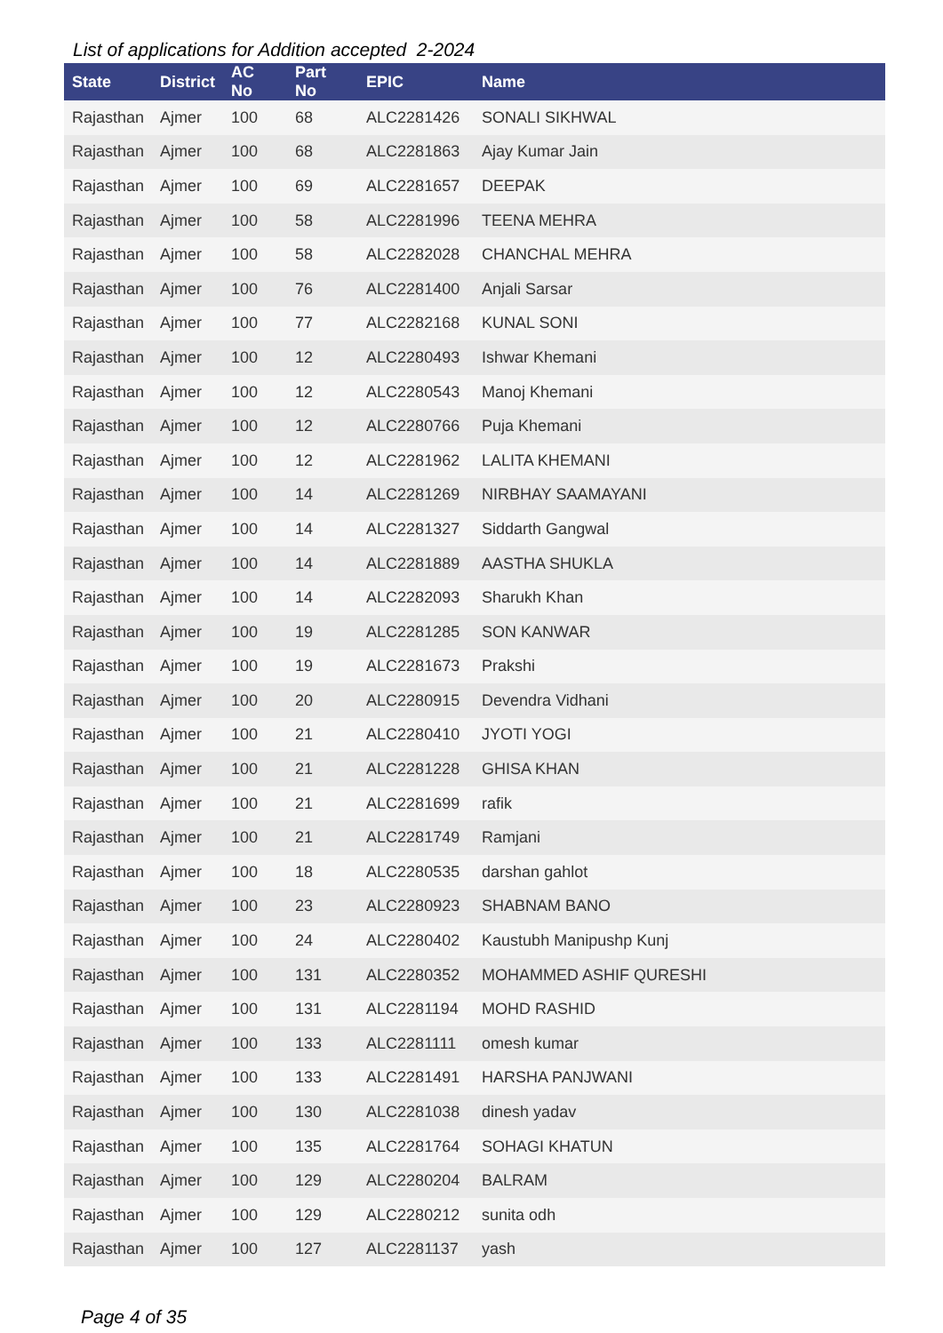List of applications for Addition accepted 2-2024
| State | District | AC No | Part No | EPIC | Name |
| --- | --- | --- | --- | --- | --- |
| Rajasthan | Ajmer | 100 | 68 | ALC2281426 | SONALI SIKHWAL |
| Rajasthan | Ajmer | 100 | 68 | ALC2281863 | Ajay Kumar Jain |
| Rajasthan | Ajmer | 100 | 69 | ALC2281657 | DEEPAK |
| Rajasthan | Ajmer | 100 | 58 | ALC2281996 | TEENA MEHRA |
| Rajasthan | Ajmer | 100 | 58 | ALC2282028 | CHANCHAL MEHRA |
| Rajasthan | Ajmer | 100 | 76 | ALC2281400 | Anjali Sarsar |
| Rajasthan | Ajmer | 100 | 77 | ALC2282168 | KUNAL SONI |
| Rajasthan | Ajmer | 100 | 12 | ALC2280493 | Ishwar Khemani |
| Rajasthan | Ajmer | 100 | 12 | ALC2280543 | Manoj Khemani |
| Rajasthan | Ajmer | 100 | 12 | ALC2280766 | Puja Khemani |
| Rajasthan | Ajmer | 100 | 12 | ALC2281962 | LALITA KHEMANI |
| Rajasthan | Ajmer | 100 | 14 | ALC2281269 | NIRBHAY SAAMAYANI |
| Rajasthan | Ajmer | 100 | 14 | ALC2281327 | Siddarth Gangwal |
| Rajasthan | Ajmer | 100 | 14 | ALC2281889 | AASTHA SHUKLA |
| Rajasthan | Ajmer | 100 | 14 | ALC2282093 | Sharukh Khan |
| Rajasthan | Ajmer | 100 | 19 | ALC2281285 | SON KANWAR |
| Rajasthan | Ajmer | 100 | 19 | ALC2281673 | Prakshi |
| Rajasthan | Ajmer | 100 | 20 | ALC2280915 | Devendra Vidhani |
| Rajasthan | Ajmer | 100 | 21 | ALC2280410 | JYOTI YOGI |
| Rajasthan | Ajmer | 100 | 21 | ALC2281228 | GHISA KHAN |
| Rajasthan | Ajmer | 100 | 21 | ALC2281699 | rafik |
| Rajasthan | Ajmer | 100 | 21 | ALC2281749 | Ramjani |
| Rajasthan | Ajmer | 100 | 18 | ALC2280535 | darshan gahlot |
| Rajasthan | Ajmer | 100 | 23 | ALC2280923 | SHABNAM BANO |
| Rajasthan | Ajmer | 100 | 24 | ALC2280402 | Kaustubh Manipushp Kunj |
| Rajasthan | Ajmer | 100 | 131 | ALC2280352 | MOHAMMED ASHIF QURESHI |
| Rajasthan | Ajmer | 100 | 131 | ALC2281194 | MOHD RASHID |
| Rajasthan | Ajmer | 100 | 133 | ALC2281111 | omesh kumar |
| Rajasthan | Ajmer | 100 | 133 | ALC2281491 | HARSHA PANJWANI |
| Rajasthan | Ajmer | 100 | 130 | ALC2281038 | dinesh yadav |
| Rajasthan | Ajmer | 100 | 135 | ALC2281764 | SOHAGI KHATUN |
| Rajasthan | Ajmer | 100 | 129 | ALC2280204 | BALRAM |
| Rajasthan | Ajmer | 100 | 129 | ALC2280212 | sunita odh |
| Rajasthan | Ajmer | 100 | 127 | ALC2281137 | yash |
Page 4 of 35